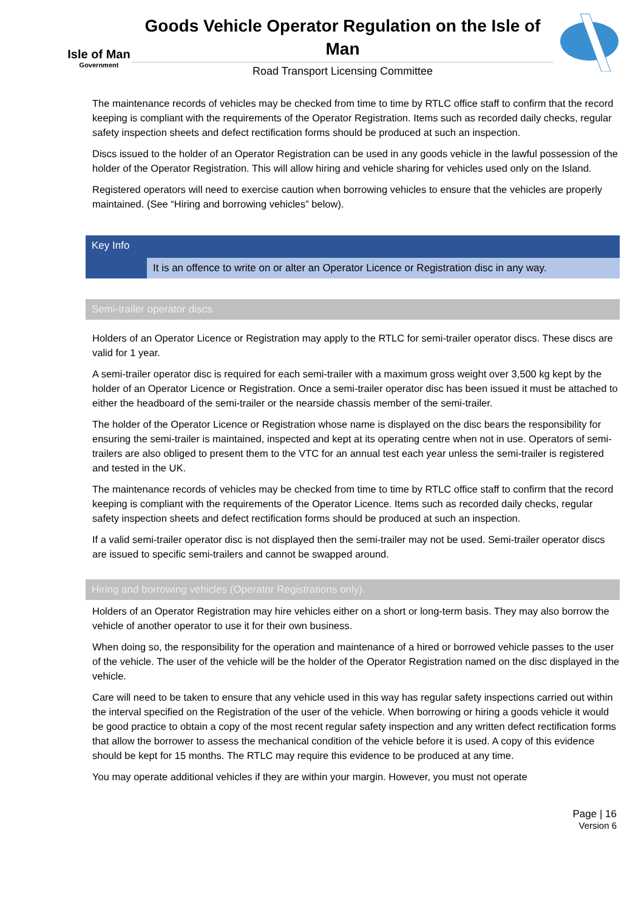Isle of Man
Government
Goods Vehicle Operator Regulation on the Isle of Man
Road Transport Licensing Committee
The maintenance records of vehicles may be checked from time to time by RTLC office staff to confirm that the record keeping is compliant with the requirements of the Operator Registration. Items such as recorded daily checks, regular safety inspection sheets and defect rectification forms should be produced at such an inspection.
Discs issued to the holder of an Operator Registration can be used in any goods vehicle in the lawful possession of the holder of the Operator Registration. This will allow hiring and vehicle sharing for vehicles used only on the Island.
Registered operators will need to exercise caution when borrowing vehicles to ensure that the vehicles are properly maintained. (See “Hiring and borrowing vehicles” below).
Key Info
It is an offence to write on or alter an Operator Licence or Registration disc in any way.
Semi-trailer operator discs.
Holders of an Operator Licence or Registration may apply to the RTLC for semi-trailer operator discs. These discs are valid for 1 year.
A semi-trailer operator disc is required for each semi-trailer with a maximum gross weight over 3,500 kg kept by the holder of an Operator Licence or Registration. Once a semi-trailer operator disc has been issued it must be attached to either the headboard of the semi-trailer or the nearside chassis member of the semi-trailer.
The holder of the Operator Licence or Registration whose name is displayed on the disc bears the responsibility for ensuring the semi-trailer is maintained, inspected and kept at its operating centre when not in use. Operators of semi-trailers are also obliged to present them to the VTC for an annual test each year unless the semi-trailer is registered and tested in the UK.
The maintenance records of vehicles may be checked from time to time by RTLC office staff to confirm that the record keeping is compliant with the requirements of the Operator Licence. Items such as recorded daily checks, regular safety inspection sheets and defect rectification forms should be produced at such an inspection.
If a valid semi-trailer operator disc is not displayed then the semi-trailer may not be used. Semi-trailer operator discs are issued to specific semi-trailers and cannot be swapped around.
Hiring and borrowing vehicles (Operator Registrations only).
Holders of an Operator Registration may hire vehicles either on a short or long-term basis. They may also borrow the vehicle of another operator to use it for their own business.
When doing so, the responsibility for the operation and maintenance of a hired or borrowed vehicle passes to the user of the vehicle. The user of the vehicle will be the holder of the Operator Registration named on the disc displayed in the vehicle.
Care will need to be taken to ensure that any vehicle used in this way has regular safety inspections carried out within the interval specified on the Registration of the user of the vehicle. When borrowing or hiring a goods vehicle it would be good practice to obtain a copy of the most recent regular safety inspection and any written defect rectification forms that allow the borrower to assess the mechanical condition of the vehicle before it is used. A copy of this evidence should be kept for 15 months. The RTLC may require this evidence to be produced at any time.
You may operate additional vehicles if they are within your margin. However, you must not operate
Page | 16
Version 6